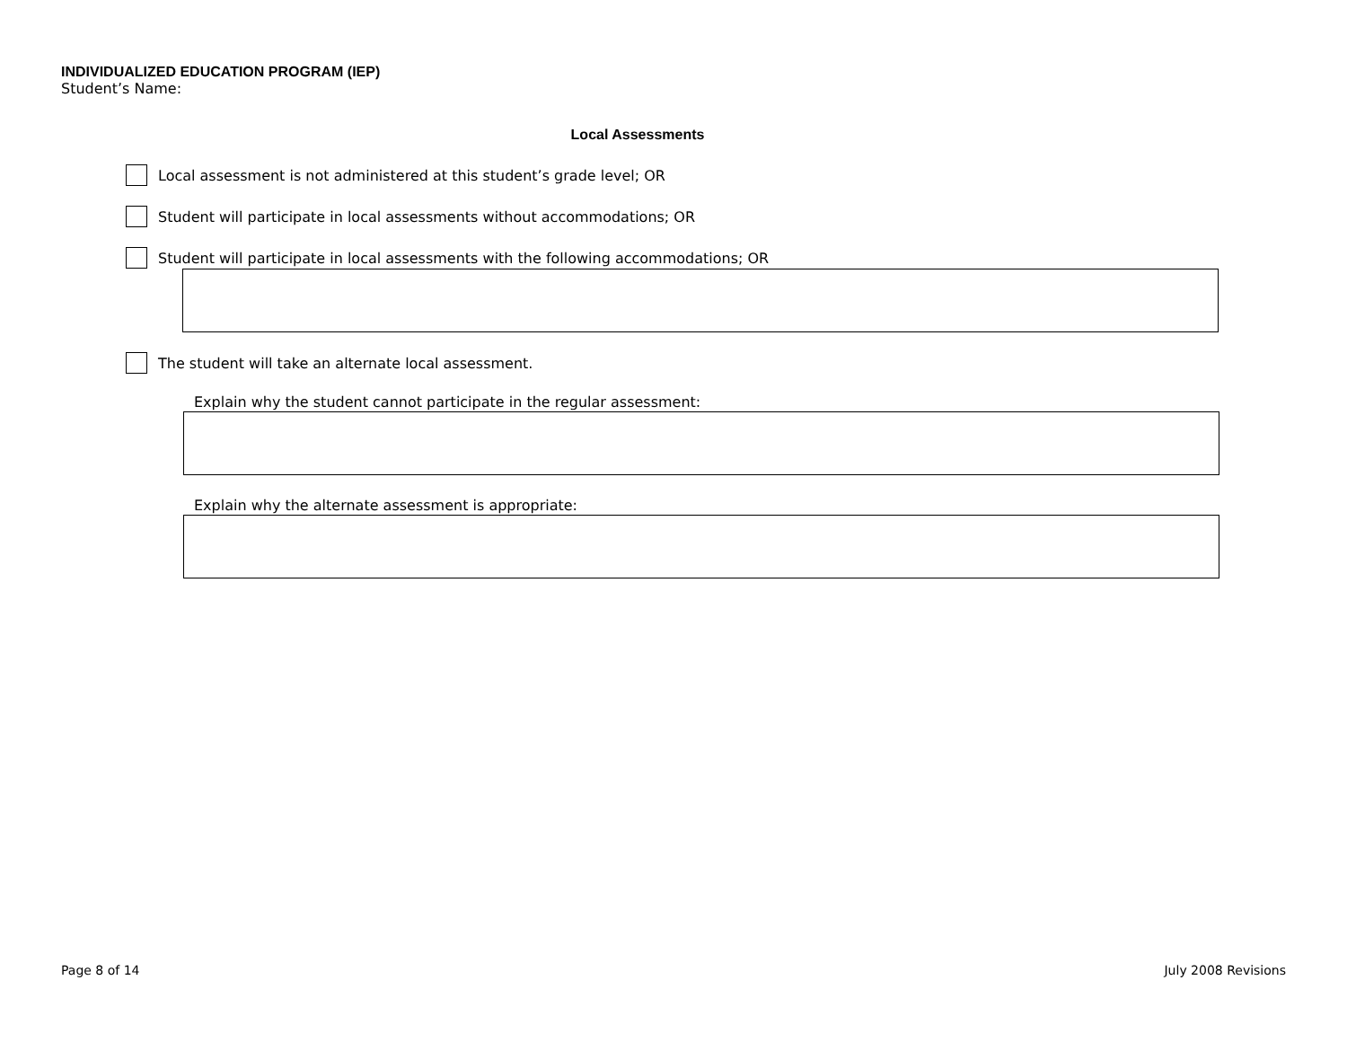INDIVIDUALIZED EDUCATION PROGRAM (IEP)
Student’s Name:
Local Assessments
Local assessment is not administered at this student’s grade level; OR
Student will participate in local assessments without accommodations; OR
Student will participate in local assessments with the following accommodations; OR
The student will take an alternate local assessment.
Explain why the student cannot participate in the regular assessment:
Explain why the alternate assessment is appropriate:
Page 8 of 14 July 2008 Revisions